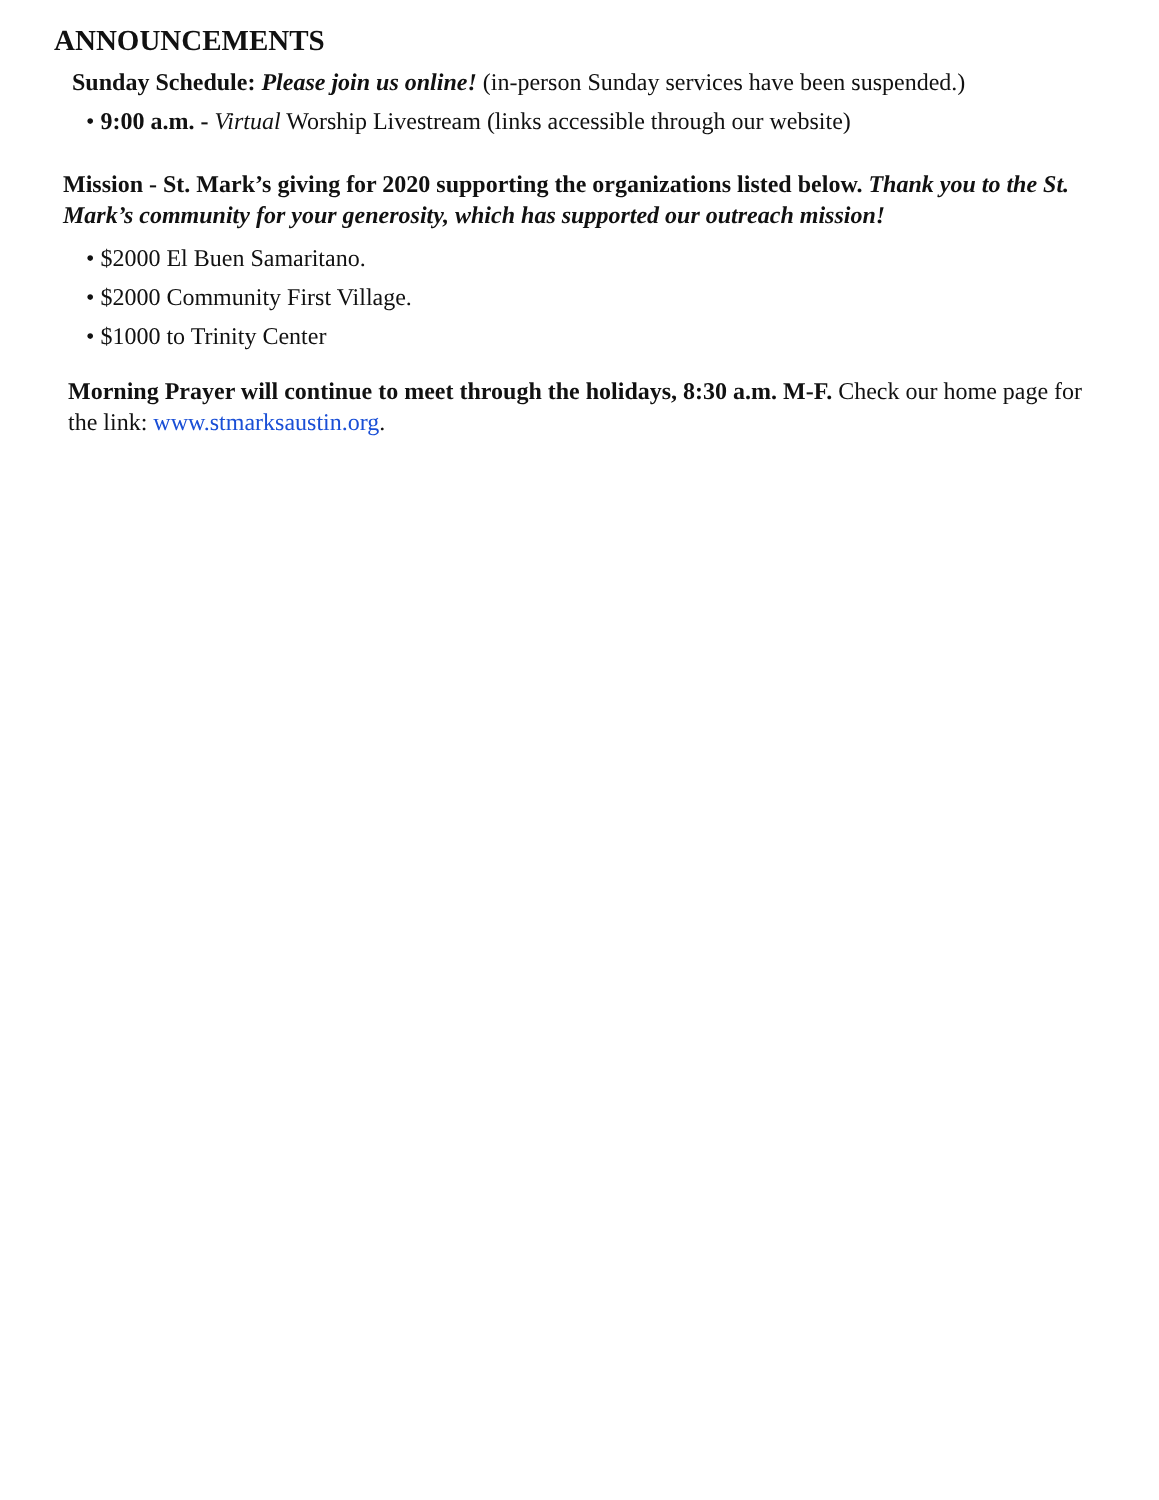ANNOUNCEMENTS
Sunday Schedule: Please join us online! (in-person Sunday services have been suspended.)
• 9:00 a.m. - Virtual Worship Livestream (links accessible through our website)
Mission - St. Mark’s giving for 2020 supporting the organizations listed below. Thank you to the St. Mark’s community for your generosity, which has supported our outreach mission!
• $2000 El Buen Samaritano.
• $2000 Community First Village.
• $1000 to Trinity Center
Morning Prayer will continue to meet through the holidays, 8:30 a.m. M-F. Check our home page for the link: www.stmarksaustin.org.